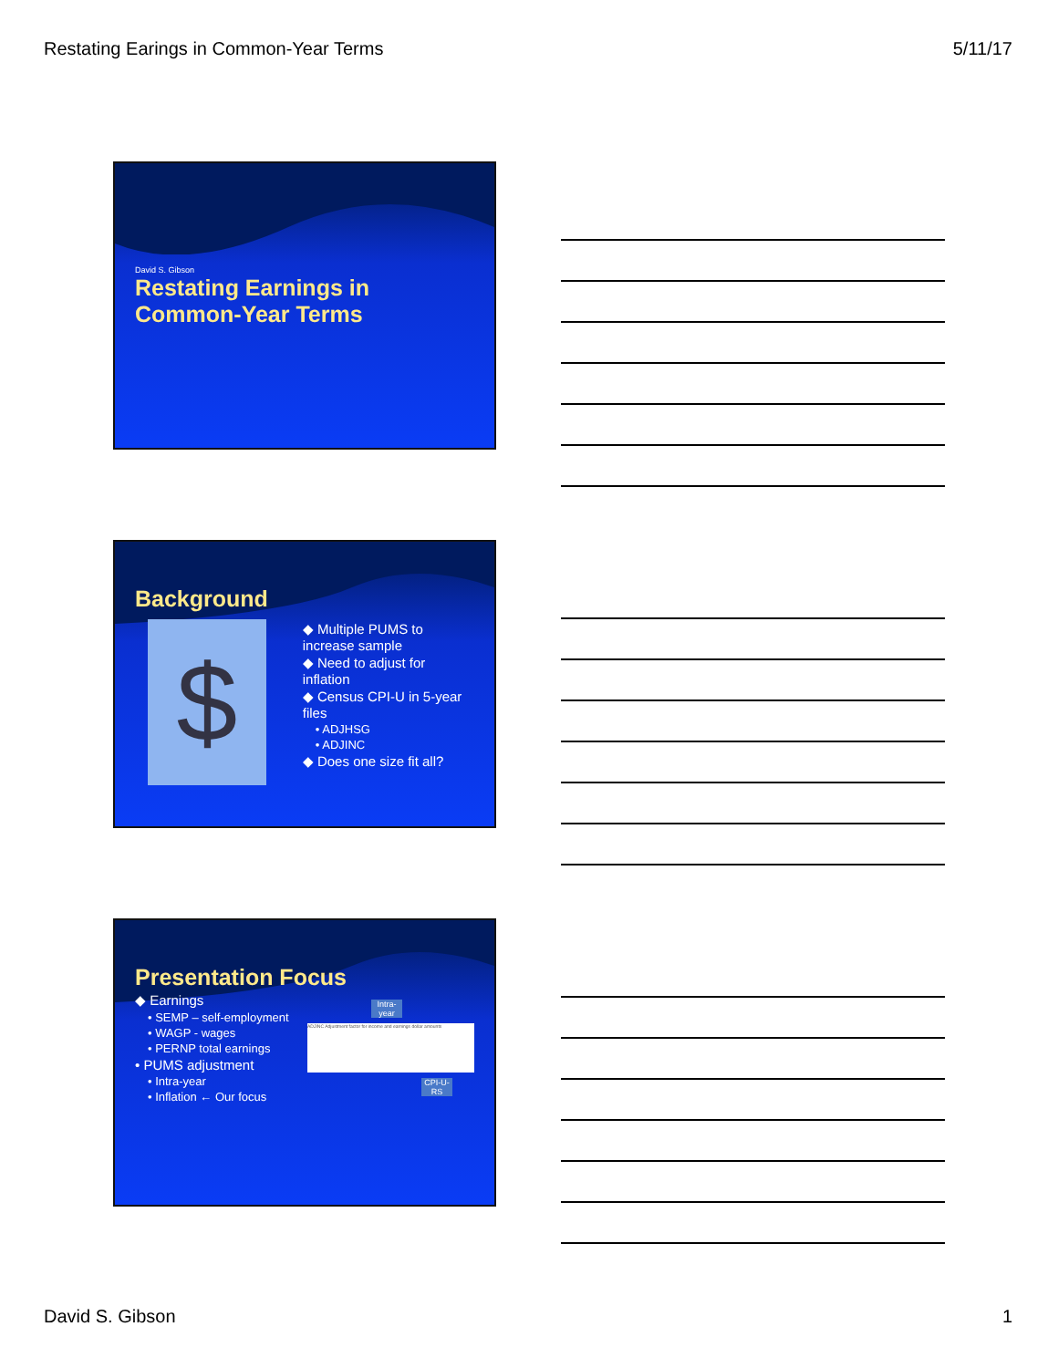Restating Earings in Common-Year Terms 5/11/17
David S. Gibson
Restating Earnings in
Common-Year Terms
Background
$
◆ Multiple PUMS to increase sample
◆ Need to adjust for inflation
◆ Census CPI-U in 5-year files
• ADJHSG
• ADJINC
◆ Does one size fit all?
Presentation Focus
◆ Earnings
• SEMP – self-employment
• WAGP - wages
• PERNP total earnings
• PUMS adjustment
• Intra-year
• Inflation ← Our focus
Intra-year
ADJINC Adjustment factor for income and earnings dollar amounts
CPI-U-RS
David S. Gibson 1